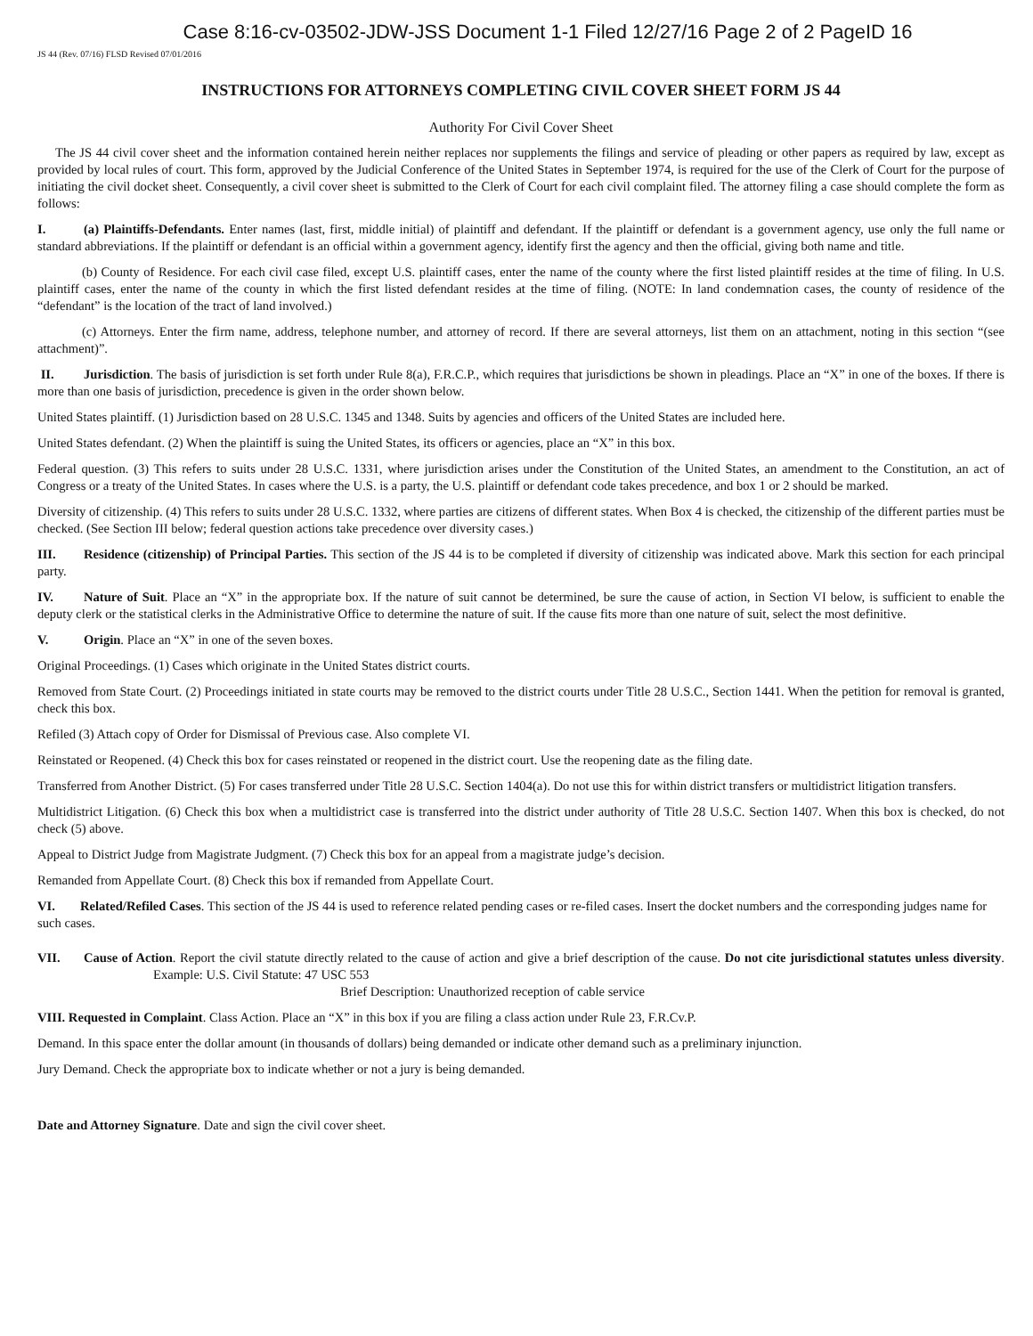Case 8:16-cv-03502-JDW-JSS Document 1-1 Filed 12/27/16 Page 2 of 2 PageID 16
JS 44 (Rev. 07/16) FLSD Revised 07/01/2016
INSTRUCTIONS FOR ATTORNEYS COMPLETING CIVIL COVER SHEET FORM JS 44
Authority For Civil Cover Sheet
The JS 44 civil cover sheet and the information contained herein neither replaces nor supplements the filings and service of pleading or other papers as required by law, except as provided by local rules of court. This form, approved by the Judicial Conference of the United States in September 1974, is required for the use of the Clerk of Court for the purpose of initiating the civil docket sheet. Consequently, a civil cover sheet is submitted to the Clerk of Court for each civil complaint filed. The attorney filing a case should complete the form as follows:
I. (a) Plaintiffs-Defendants. Enter names (last, first, middle initial) of plaintiff and defendant. If the plaintiff or defendant is a government agency, use only the full name or standard abbreviations. If the plaintiff or defendant is an official within a government agency, identify first the agency and then the official, giving both name and title.
(b) County of Residence. For each civil case filed, except U.S. plaintiff cases, enter the name of the county where the first listed plaintiff resides at the time of filing. In U.S. plaintiff cases, enter the name of the county in which the first listed defendant resides at the time of filing. (NOTE: In land condemnation cases, the county of residence of the “defendant” is the location of the tract of land involved.)
(c) Attorneys. Enter the firm name, address, telephone number, and attorney of record. If there are several attorneys, list them on an attachment, noting in this section “(see attachment)”.
II. Jurisdiction. The basis of jurisdiction is set forth under Rule 8(a), F.R.C.P., which requires that jurisdictions be shown in pleadings. Place an “X” in one of the boxes. If there is more than one basis of jurisdiction, precedence is given in the order shown below.
United States plaintiff. (1) Jurisdiction based on 28 U.S.C. 1345 and 1348. Suits by agencies and officers of the United States are included here.
United States defendant. (2) When the plaintiff is suing the United States, its officers or agencies, place an “X” in this box.
Federal question. (3) This refers to suits under 28 U.S.C. 1331, where jurisdiction arises under the Constitution of the United States, an amendment to the Constitution, an act of Congress or a treaty of the United States. In cases where the U.S. is a party, the U.S. plaintiff or defendant code takes precedence, and box 1 or 2 should be marked.
Diversity of citizenship. (4) This refers to suits under 28 U.S.C. 1332, where parties are citizens of different states. When Box 4 is checked, the citizenship of the different parties must be checked. (See Section III below; federal question actions take precedence over diversity cases.)
III. Residence (citizenship) of Principal Parties. This section of the JS 44 is to be completed if diversity of citizenship was indicated above. Mark this section for each principal party.
IV. Nature of Suit. Place an “X” in the appropriate box. If the nature of suit cannot be determined, be sure the cause of action, in Section VI below, is sufficient to enable the deputy clerk or the statistical clerks in the Administrative Office to determine the nature of suit. If the cause fits more than one nature of suit, select the most definitive.
V. Origin. Place an “X” in one of the seven boxes.
Original Proceedings. (1) Cases which originate in the United States district courts.
Removed from State Court. (2) Proceedings initiated in state courts may be removed to the district courts under Title 28 U.S.C., Section 1441. When the petition for removal is granted, check this box.
Refiled (3) Attach copy of Order for Dismissal of Previous case. Also complete VI.
Reinstated or Reopened. (4) Check this box for cases reinstated or reopened in the district court. Use the reopening date as the filing date.
Transferred from Another District. (5) For cases transferred under Title 28 U.S.C. Section 1404(a). Do not use this for within district transfers or multidistrict litigation transfers.
Multidistrict Litigation. (6) Check this box when a multidistrict case is transferred into the district under authority of Title 28 U.S.C. Section 1407. When this box is checked, do not check (5) above.
Appeal to District Judge from Magistrate Judgment. (7) Check this box for an appeal from a magistrate judge’s decision.
Remanded from Appellate Court. (8) Check this box if remanded from Appellate Court.
VI. Related/Refiled Cases. This section of the JS 44 is used to reference related pending cases or re-filed cases. Insert the docket numbers and the corresponding judges name for such cases.
VII. Cause of Action. Report the civil statute directly related to the cause of action and give a brief description of the cause. Do not cite jurisdictional statutes unless diversity. Example: U.S. Civil Statute: 47 USC 553
Brief Description: Unauthorized reception of cable service
VIII. Requested in Complaint. Class Action. Place an “X” in this box if you are filing a class action under Rule 23, F.R.Cv.P.
Demand. In this space enter the dollar amount (in thousands of dollars) being demanded or indicate other demand such as a preliminary injunction.
Jury Demand. Check the appropriate box to indicate whether or not a jury is being demanded.
Date and Attorney Signature. Date and sign the civil cover sheet.